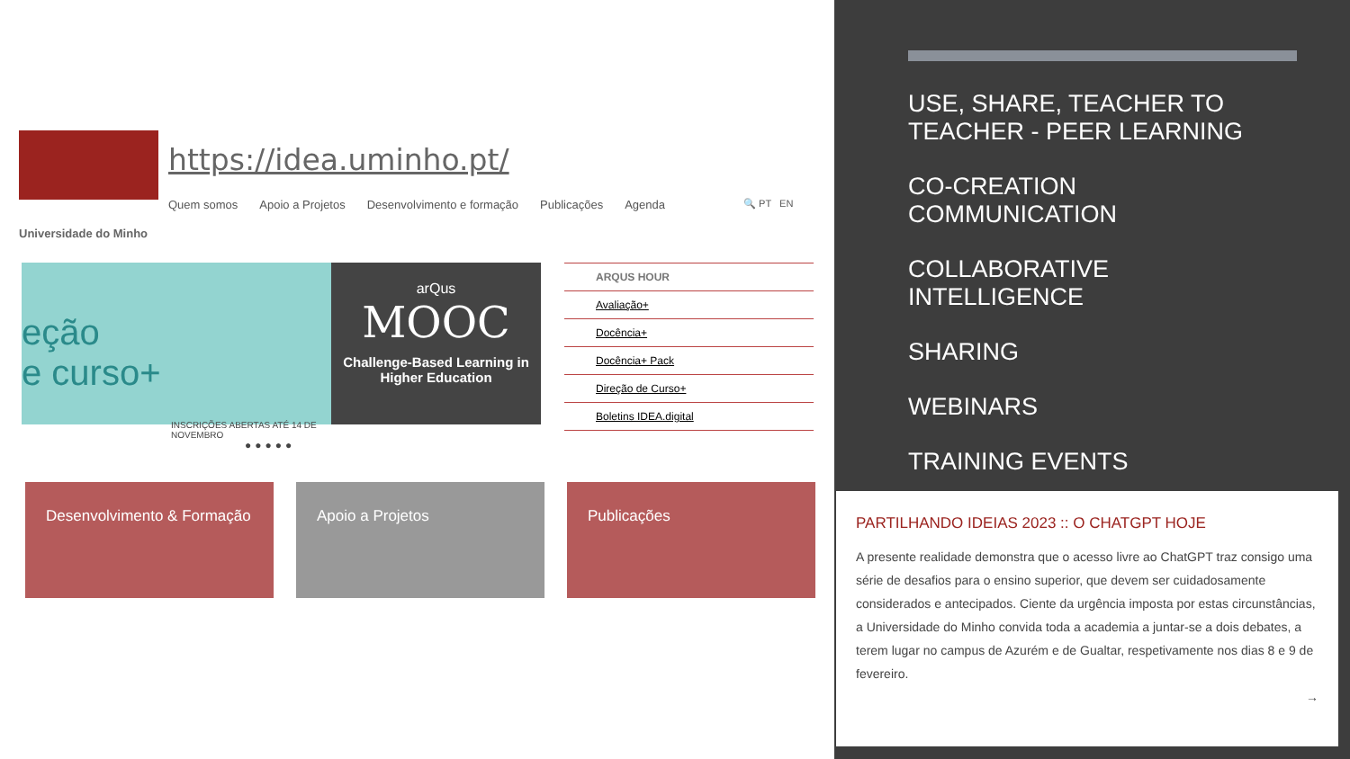https://idea.uminho.pt/
Quem somos Apoio a Projetos Desenvolvimento e formação Publicações Agenda
🔍 PT EN
Universidade do Minho
eção
e curso+
INSCRIÇÕES ABERTAS ATÉ 14 DE NOVEMBRO
arQus
MOOC
Challenge-Based Learning in Higher Education
ARQUS HOUR
Avaliação+
Docência+
Docência+ Pack
Direção de Curso+
Boletins IDEA.digital
●●●●●
Desenvolvimento & Formação Apoio a Projetos Publicações
USE, SHARE, TEACHER TO
TEACHER - PEER LEARNING
CO-CREATION
COMMUNICATION
COLLABORATIVE
INTELLIGENCE
SHARING
WEBINARS
TRAINING EVENTS
PARTILHANDO IDEIAS 2023 :: O CHATGPT HOJE
A presente realidade demonstra que o acesso livre ao ChatGPT traz consigo uma série de desafios para o ensino superior, que devem ser cuidadosamente considerados e antecipados. Ciente da urgência imposta por estas circunstâncias, a Universidade do Minho convida toda a academia a juntar-se a dois debates, a terem lugar no campus de Azurém e de Gualtar, respetivamente nos dias 8 e 9 de fevereiro.
→